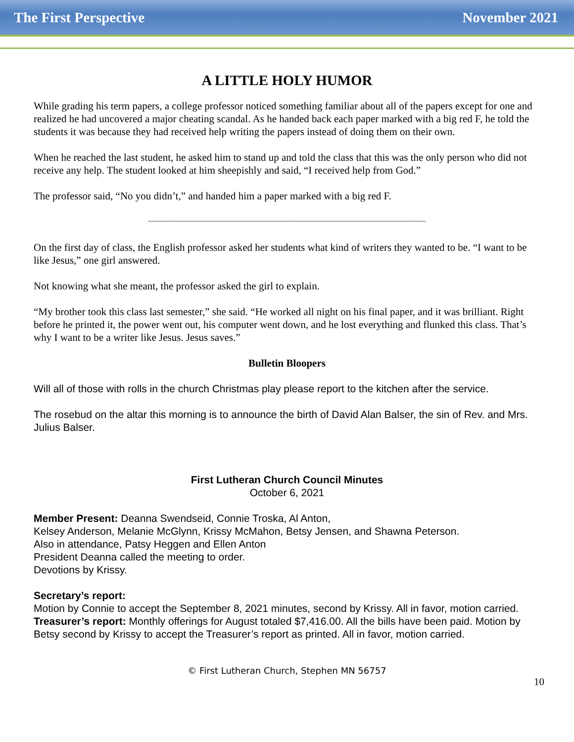The First Perspective November 2021
A LITTLE HOLY HUMOR
While grading his term papers, a college professor noticed something familiar about all of the papers except for one and realized he had uncovered a major cheating scandal. As he handed back each paper marked with a big red F, he told the students it was because they had received help writing the papers instead of doing them on their own.
When he reached the last student, he asked him to stand up and told the class that this was the only person who did not receive any help. The student looked at him sheepishly and said, “I received help from God.”
The professor said, “No you didn’t,” and handed him a paper marked with a big red F.
~~~~~~~~~~~~~~~~~~~~~~~~~~~~~~~~~~~~~~~~~~~~~~~~~~~~~~~~~~~~~~~~~~~~~~~~~~
On the first day of class, the English professor asked her students what kind of writers they wanted to be. “I want to be like Jesus,” one girl answered.
Not knowing what she meant, the professor asked the girl to explain.
“My brother took this class last semester,” she said. “He worked all night on his final paper, and it was brilliant. Right before he printed it, the power went out, his computer went down, and he lost everything and flunked this class. That’s why I want to be a writer like Jesus. Jesus saves.”
Bulletin Bloopers
Will all of those with rolls in the church Christmas play please report to the kitchen after the service.
The rosebud on the altar this morning is to announce the birth of David Alan Balser, the sin of Rev. and Mrs. Julius Balser.
First Lutheran Church Council Minutes
October 6, 2021
Member Present: Deanna Swendseid, Connie Troska, Al Anton,
Kelsey Anderson, Melanie McGlynn, Krissy McMahon, Betsy Jensen, and Shawna Peterson.
Also in attendance, Patsy Heggen and Ellen Anton
President Deanna called the meeting to order.
Devotions by Krissy.
Secretary’s report:
Motion by Connie to accept the September 8, 2021 minutes, second by Krissy. All in favor, motion carried.
Treasurer’s report: Monthly offerings for August totaled $7,416.00. All the bills have been paid. Motion by Betsy second by Krissy to accept the Treasurer’s report as printed. All in favor, motion carried.
© First Lutheran Church, Stephen MN 56757
10